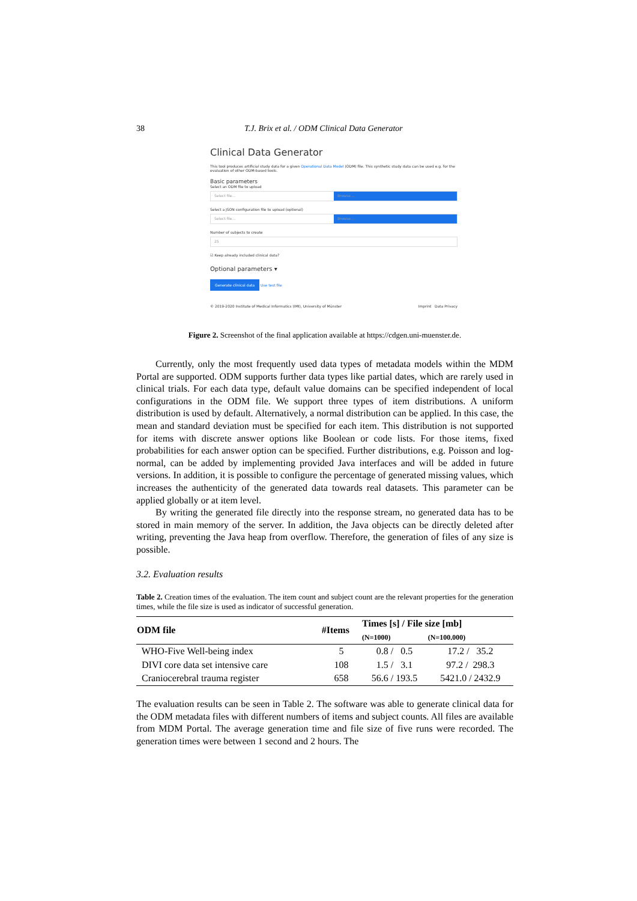38 T.J. Brix et al. / ODM Clinical Data Generator
Clinical Data Generator
This tool produces artificial study data for a given Operational Data Model (ODM) file. This synthetic study data can be used e.g. for the evaluation of other ODM-based tools.
Basic parameters
Select an ODM file to upload
Select file... Browse ...
Select a JSON configuration file to upload (optional)
Select file... Browse ...
Number of subjects to create
25
☑ Keep already included clinical data?
Optional parameters ▾
Generate clinical data Use test file
© 2019-2020 Institute of Medical Informatics (IMI), University of Münster Imprint Data Privacy
Figure 2. Screenshot of the final application available at https://cdgen.uni-muenster.de.
Currently, only the most frequently used data types of metadata models within the MDM Portal are supported. ODM supports further data types like partial dates, which are rarely used in clinical trials. For each data type, default value domains can be specified independent of local configurations in the ODM file. We support three types of item distributions. A uniform distribution is used by default. Alternatively, a normal distribution can be applied. In this case, the mean and standard deviation must be specified for each item. This distribution is not supported for items with discrete answer options like Boolean or code lists. For those items, fixed probabilities for each answer option can be specified. Further distributions, e.g. Poisson and log-normal, can be added by implementing provided Java interfaces and will be added in future versions. In addition, it is possible to configure the percentage of generated missing values, which increases the authenticity of the generated data towards real datasets. This parameter can be applied globally or at item level.
By writing the generated file directly into the response stream, no generated data has to be stored in main memory of the server. In addition, the Java objects can be directly deleted after writing, preventing the Java heap from overflow. Therefore, the generation of files of any size is possible.
3.2. Evaluation results
Table 2. Creation times of the evaluation. The item count and subject count are the relevant properties for the generation times, while the file size is used as indicator of successful generation.
| ODM file | #Items | Times [s] / File size [mb] | |
| --- | --- | --- | --- |
| | | (N=1000) | (N=100.000) |
| WHO-Five Well-being index | 5 | 0.8 / 0.5 | 17.2 / 35.2 |
| DIVI core data set intensive care | 108 | 1.5 / 3.1 | 97.2 / 298.3 |
| Craniocerebral trauma register | 658 | 56.6 / 193.5 | 5421.0 / 2432.9 |
The evaluation results can be seen in Table 2. The software was able to generate clinical data for the ODM metadata files with different numbers of items and subject counts. All files are available from MDM Portal. The average generation time and file size of five runs were recorded. The generation times were between 1 second and 2 hours. The